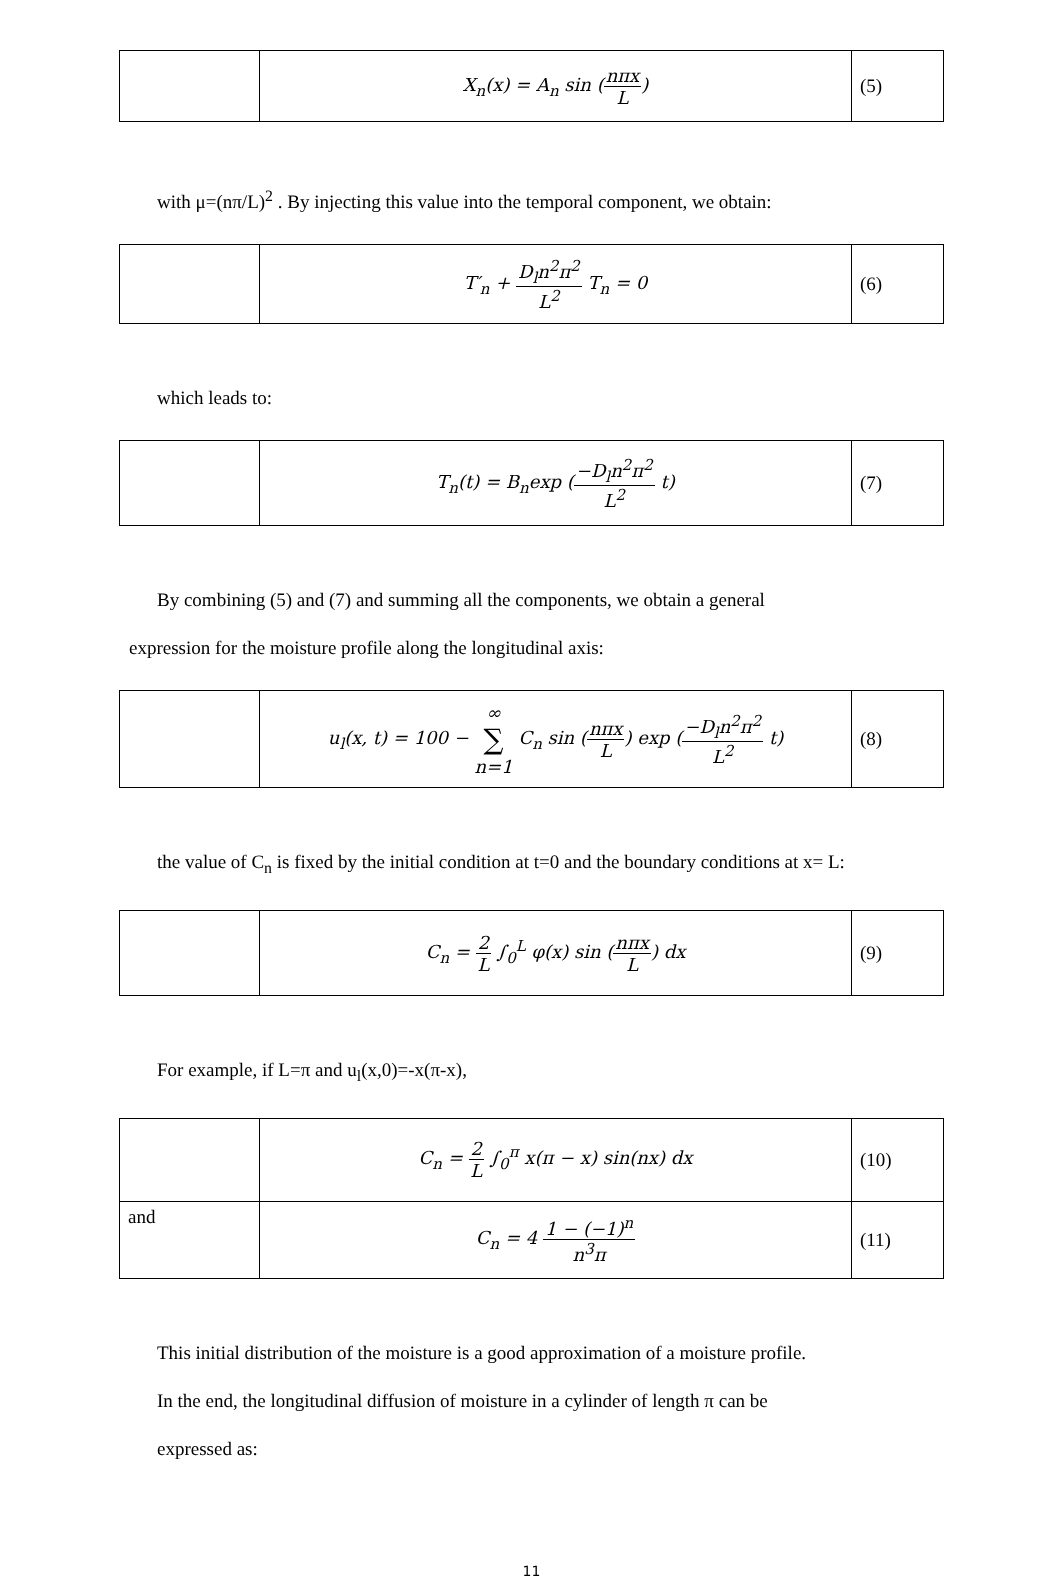| | X<sub>n</sub>(x) = A<sub>n</sub> sin ( nπx L ) | (5) |
with μ=(nπ/L)<sup>2</sup> . By injecting this value into the temporal component, we obtain:
| | T′<sub>n</sub> + D<sub>l</sub>n<sup>2</sup>π<sup>2</sup> L<sup>2</sup> T<sub>n</sub> = 0 | (6) |
which leads to:
| | T<sub>n</sub>(t) = B<sub>n</sub>exp ( −D<sub>l</sub>n<sup>2</sup>π<sup>2</sup> L<sup>2</sup> t) | (7) |
By combining (5) and (7) and summing all the components, we obtain a general
expression for the moisture profile along the longitudinal axis:
| | u<sub>l</sub>(x, t) = 100 − ∞ ∑ n=1 C<sub>n</sub> sin ( nπx L ) exp ( −D<sub>l</sub>n<sup>2</sup>π<sup>2</sup> L<sup>2</sup> t) | (8) |
the value of C<sub>n</sub> is fixed by the initial condition at t=0 and the boundary conditions at x= L:
| | C<sub>n</sub> = 2 L ∫<sub>0</sub><sup>L</sup> φ(x) sin ( nπx L ) dx | (9) |
For example, if L=π and u<sub>l</sub>(x,0)=-x(π-x),
| | C<sub>n</sub> = 2 L ∫<sub>0</sub><sup>π</sup> x(π − x) sin(nx) dx | (10) |
| and | C<sub>n</sub> = 4 1 − (−1)<sup>n</sup> n<sup>3</sup>π | (11) |
This initial distribution of the moisture is a good approximation of a moisture profile.
In the end, the longitudinal diffusion of moisture in a cylinder of length π can be
expressed as:
11